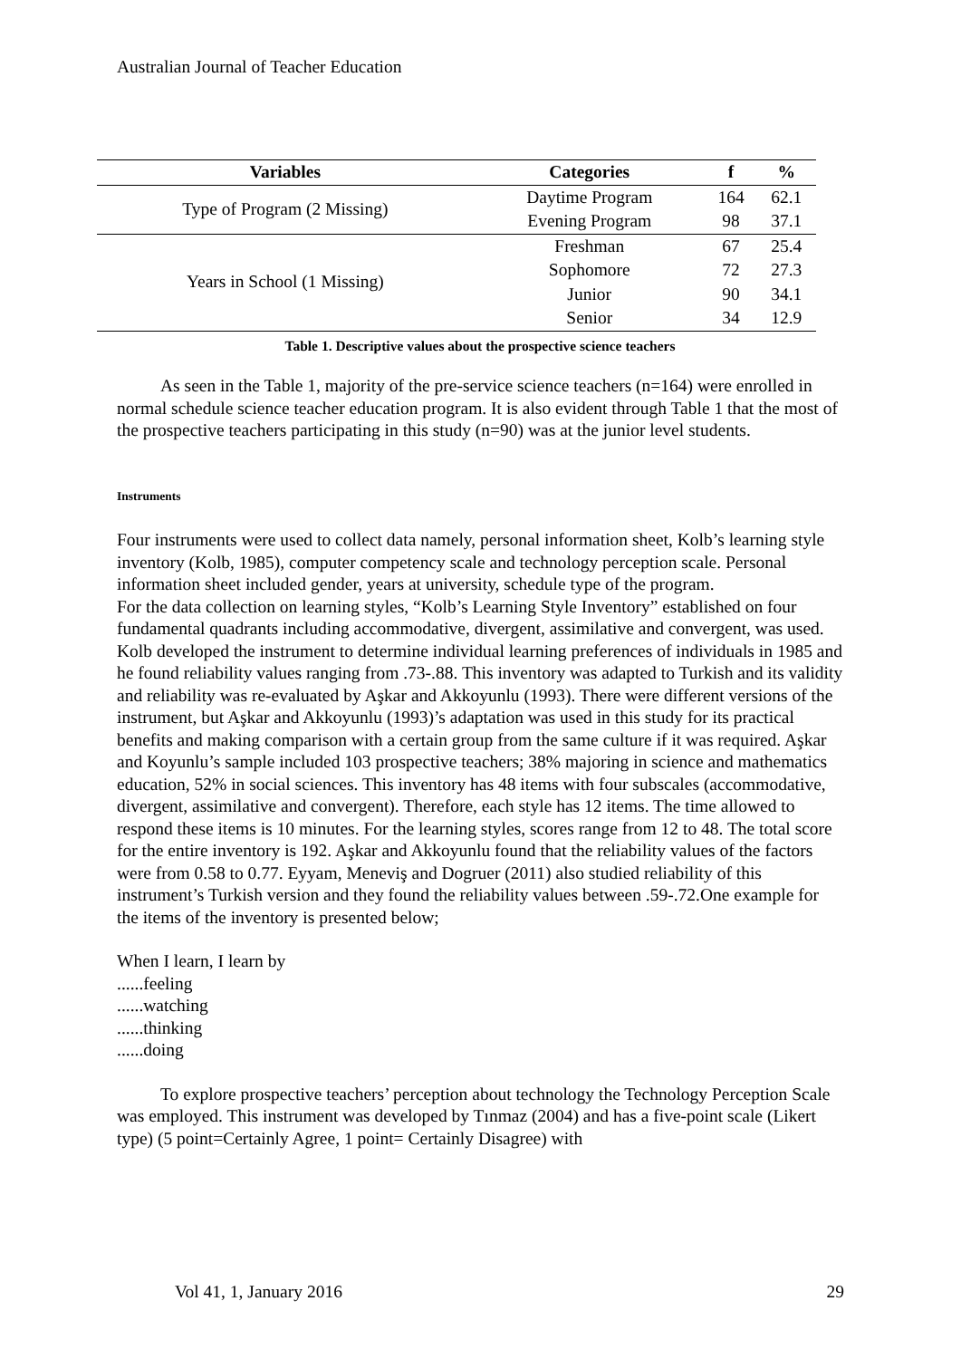Australian Journal of Teacher Education
| Variables | Categories | f | % |
| --- | --- | --- | --- |
| Type of Program (2 Missing) | Daytime Program | 164 | 62.1 |
| | Evening Program | 98 | 37.1 |
| Years in School (1 Missing) | Freshman | 67 | 25.4 |
| | Sophomore | 72 | 27.3 |
| | Junior | 90 | 34.1 |
| | Senior | 34 | 12.9 |
Table 1. Descriptive values about the prospective science teachers
As seen in the Table 1, majority of the pre-service science teachers (n=164) were enrolled in normal schedule science teacher education program. It is also evident through Table 1 that the most of the prospective teachers participating in this study (n=90) was at the junior level students.
Instruments
Four instruments were used to collect data namely, personal information sheet, Kolb’s learning style inventory (Kolb, 1985), computer competency scale and technology perception scale. Personal information sheet included gender, years at university, schedule type of the program.
For the data collection on learning styles, “Kolb’s Learning Style Inventory” established on four fundamental quadrants including accommodative, divergent, assimilative and convergent, was used. Kolb developed the instrument to determine individual learning preferences of individuals in 1985 and he found reliability values ranging from .73-.88. This inventory was adapted to Turkish and its validity and reliability was re-evaluated by Aşkar and Akkoyunlu (1993). There were different versions of the instrument, but Aşkar and Akkoyunlu (1993)’s adaptation was used in this study for its practical benefits and making comparison with a certain group from the same culture if it was required. Aşkar and Koyunlu’s sample included 103 prospective teachers; 38% majoring in science and mathematics education, 52% in social sciences. This inventory has 48 items with four subscales (accommodative, divergent, assimilative and convergent). Therefore, each style has 12 items. The time allowed to respond these items is 10 minutes. For the learning styles, scores range from 12 to 48. The total score for the entire inventory is 192. Aşkar and Akkoyunlu found that the reliability values of the factors were from 0.58 to 0.77. Eyyam, Meneviş and Dogruer (2011) also studied reliability of this instrument’s Turkish version and they found the reliability values between .59-.72.One example for the items of the inventory is presented below;
When I learn, I learn by
......feeling
......watching
......thinking
......doing
To explore prospective teachers’ perception about technology the Technology Perception Scale was employed. This instrument was developed by Tınmaz (2004) and has a five-point scale (Likert type) (5 point=Certainly Agree, 1 point= Certainly Disagree) with
Vol 41, 1, January 2016 29